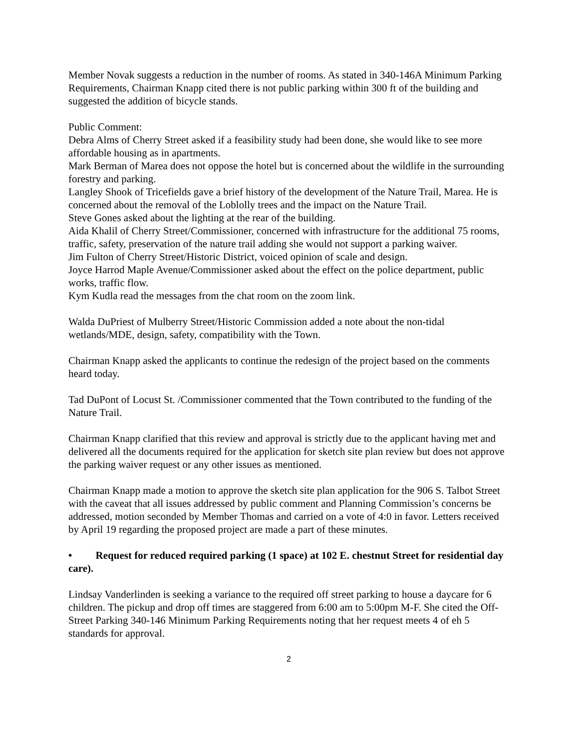Member Novak suggests a reduction in the number of rooms. As stated in 340-146A Minimum Parking Requirements, Chairman Knapp cited there is not public parking within 300 ft of the building and suggested the addition of bicycle stands.
Public Comment:
Debra Alms of Cherry Street asked if a feasibility study had been done, she would like to see more affordable housing as in apartments.
Mark Berman of Marea does not oppose the hotel but is concerned about the wildlife in the surrounding forestry and parking.
Langley Shook of Tricefields gave a brief history of the development of the Nature Trail, Marea. He is concerned about the removal of the Loblolly trees and the impact on the Nature Trail.
Steve Gones asked about the lighting at the rear of the building.
Aida Khalil of Cherry Street/Commissioner, concerned with infrastructure for the additional 75 rooms, traffic, safety, preservation of the nature trail adding she would not support a parking waiver.
Jim Fulton of Cherry Street/Historic District, voiced opinion of scale and design.
Joyce Harrod Maple Avenue/Commissioner asked about the effect on the police department, public works, traffic flow.
Kym Kudla read the messages from the chat room on the zoom link.
Walda DuPriest of Mulberry Street/Historic Commission added a note about the non-tidal wetlands/MDE, design, safety, compatibility with the Town.
Chairman Knapp asked the applicants to continue the redesign of the project based on the comments heard today.
Tad DuPont of Locust St. /Commissioner commented that the Town contributed to the funding of the Nature Trail.
Chairman Knapp clarified that this review and approval is strictly due to the applicant having met and delivered all the documents required for the application for sketch site plan review but does not approve the parking waiver request or any other issues as mentioned.
Chairman Knapp made a motion to approve the sketch site plan application for the 906 S. Talbot Street with the caveat that all issues addressed by public comment and Planning Commission’s concerns be addressed, motion seconded by Member Thomas and carried on a vote of 4:0 in favor. Letters received by April 19 regarding the proposed project are made a part of these minutes.
• Request for reduced required parking (1 space) at 102 E. chestnut Street for residential day care).
Lindsay Vanderlinden is seeking a variance to the required off street parking to house a daycare for 6 children. The pickup and drop off times are staggered from 6:00 am to 5:00pm M-F. She cited the Off-Street Parking 340-146 Minimum Parking Requirements noting that her request meets 4 of eh 5 standards for approval.
2